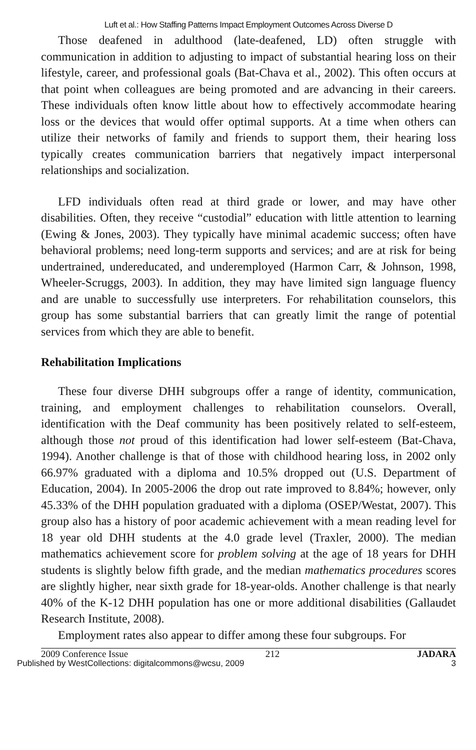Luft et al.: How Staffing Patterns Impact Employment Outcomes Across Diverse D
Those deafened in adulthood (late-deafened, LD) often struggle with communication in addition to adjusting to impact of substantial hearing loss on their lifestyle, career, and professional goals (Bat-Chava et al., 2002). This often occurs at that point when colleagues are being promoted and are advancing in their careers. These individuals often know little about how to effectively accommodate hearing loss or the devices that would offer optimal supports. At a time when others can utilize their networks of family and friends to support them, their hearing loss typically creates communication barriers that negatively impact interpersonal relationships and socialization.
LFD individuals often read at third grade or lower, and may have other disabilities. Often, they receive “custodial” education with little attention to learning (Ewing & Jones, 2003). They typically have minimal academic success; often have behavioral problems; need long-term supports and services; and are at risk for being undertrained, undereducated, and underemployed (Harmon Carr, & Johnson, 1998, Wheeler-Scruggs, 2003). In addition, they may have limited sign language fluency and are unable to successfully use interpreters. For rehabilitation counselors, this group has some substantial barriers that can greatly limit the range of potential services from which they are able to benefit.
Rehabilitation Implications
These four diverse DHH subgroups offer a range of identity, communication, training, and employment challenges to rehabilitation counselors. Overall, identification with the Deaf community has been positively related to self-esteem, although those not proud of this identification had lower self-esteem (Bat-Chava, 1994). Another challenge is that of those with childhood hearing loss, in 2002 only 66.97% graduated with a diploma and 10.5% dropped out (U.S. Department of Education, 2004). In 2005-2006 the drop out rate improved to 8.84%; however, only 45.33% of the DHH population graduated with a diploma (OSEP/Westat, 2007). This group also has a history of poor academic achievement with a mean reading level for 18 year old DHH students at the 4.0 grade level (Traxler, 2000). The median mathematics achievement score for problem solving at the age of 18 years for DHH students is slightly below fifth grade, and the median mathematics procedures scores are slightly higher, near sixth grade for 18-year-olds. Another challenge is that nearly 40% of the K-12 DHH population has one or more additional disabilities (Gallaudet Research Institute, 2008).
Employment rates also appear to differ among these four subgroups. For
2009 Conference Issue 212 JADARA
Published by WestCollections: digitalcommons@wcsu, 2009 3